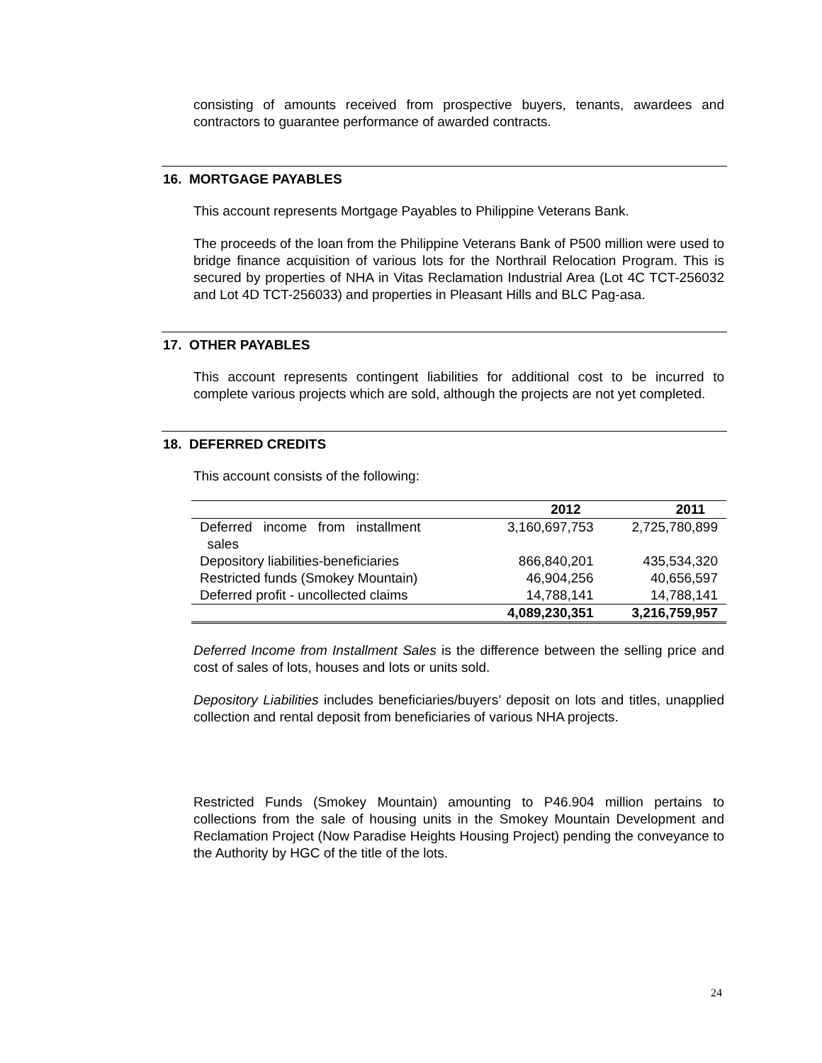consisting of amounts received from prospective buyers, tenants, awardees and contractors to guarantee performance of awarded contracts.
16. MORTGAGE PAYABLES
This account represents Mortgage Payables to Philippine Veterans Bank.
The proceeds of the loan from the Philippine Veterans Bank of P500 million were used to bridge finance acquisition of various lots for the Northrail Relocation Program. This is secured by properties of NHA in Vitas Reclamation Industrial Area (Lot 4C TCT-256032 and Lot 4D TCT-256033) and properties in Pleasant Hills and BLC Pag-asa.
17. OTHER PAYABLES
This account represents contingent liabilities for additional cost to be incurred to complete various projects which are sold, although the projects are not yet completed.
18. DEFERRED CREDITS
This account consists of the following:
| | 2012 | 2011 |
| --- | --- | --- |
| Deferred income from installment sales | 3,160,697,753 | 2,725,780,899 |
| Depository liabilities-beneficiaries | 866,840,201 | 435,534,320 |
| Restricted funds (Smokey Mountain) | 46,904,256 | 40,656,597 |
| Deferred profit - uncollected claims | 14,788,141 | 14,788,141 |
| | 4,089,230,351 | 3,216,759,957 |
Deferred Income from Installment Sales is the difference between the selling price and cost of sales of lots, houses and lots or units sold.
Depository Liabilities includes beneficiaries/buyers’ deposit on lots and titles, unapplied collection and rental deposit from beneficiaries of various NHA projects.
Restricted Funds (Smokey Mountain) amounting to P46.904 million pertains to collections from the sale of housing units in the Smokey Mountain Development and Reclamation Project (Now Paradise Heights Housing Project) pending the conveyance to the Authority by HGC of the title of the lots.
24